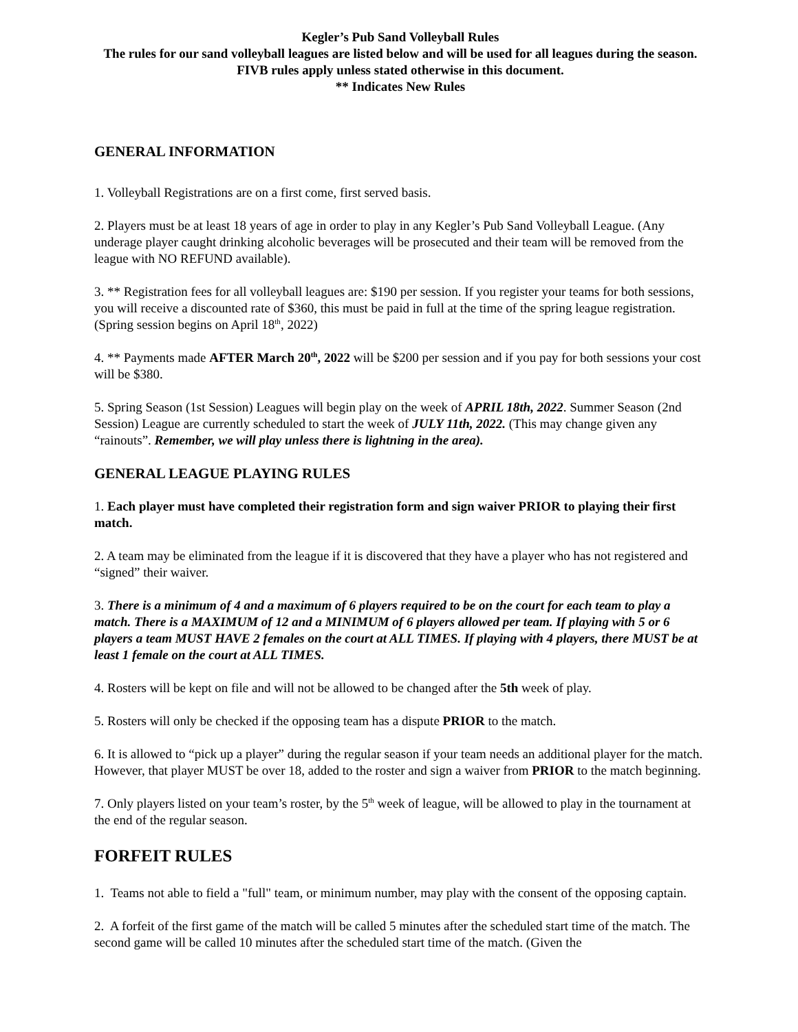Kegler’s Pub Sand Volleyball Rules
The rules for our sand volleyball leagues are listed below and will be used for all leagues during the season.
FIVB rules apply unless stated otherwise in this document.
** Indicates New Rules
GENERAL INFORMATION
1. Volleyball Registrations are on a first come, first served basis.
2. Players must be at least 18 years of age in order to play in any Kegler’s Pub Sand Volleyball League. (Any underage player caught drinking alcoholic beverages will be prosecuted and their team will be removed from the league with NO REFUND available).
3. ** Registration fees for all volleyball leagues are: $190 per session. If you register your teams for both sessions, you will receive a discounted rate of $360, this must be paid in full at the time of the spring league registration. (Spring session begins on April 18<sup>th</sup>, 2022)
4. ** Payments made AFTER March 20<sup>th</sup>, 2022 will be $200 per session and if you pay for both sessions your cost will be $380.
5. Spring Season (1st Session) Leagues will begin play on the week of APRIL 18th, 2022. Summer Season (2nd Session) League are currently scheduled to start the week of JULY 11th, 2022. (This may change given any “rainouts”. Remember, we will play unless there is lightning in the area).
GENERAL LEAGUE PLAYING RULES
1. Each player must have completed their registration form and sign waiver PRIOR to playing their first match.
2. A team may be eliminated from the league if it is discovered that they have a player who has not registered and “signed” their waiver.
3. There is a minimum of 4 and a maximum of 6 players required to be on the court for each team to play a match. There is a MAXIMUM of 12 and a MINIMUM of 6 players allowed per team. If playing with 5 or 6 players a team MUST HAVE 2 females on the court at ALL TIMES. If playing with 4 players, there MUST be at least 1 female on the court at ALL TIMES.
4. Rosters will be kept on file and will not be allowed to be changed after the 5th week of play.
5. Rosters will only be checked if the opposing team has a dispute PRIOR to the match.
6. It is allowed to “pick up a player” during the regular season if your team needs an additional player for the match. However, that player MUST be over 18, added to the roster and sign a waiver from PRIOR to the match beginning.
7. Only players listed on your team’s roster, by the 5<sup>th</sup> week of league, will be allowed to play in the tournament at the end of the regular season.
FORFEIT RULES
1. Teams not able to field a "full" team, or minimum number, may play with the consent of the opposing captain.
2. A forfeit of the first game of the match will be called 5 minutes after the scheduled start time of the match. The second game will be called 10 minutes after the scheduled start time of the match. (Given the